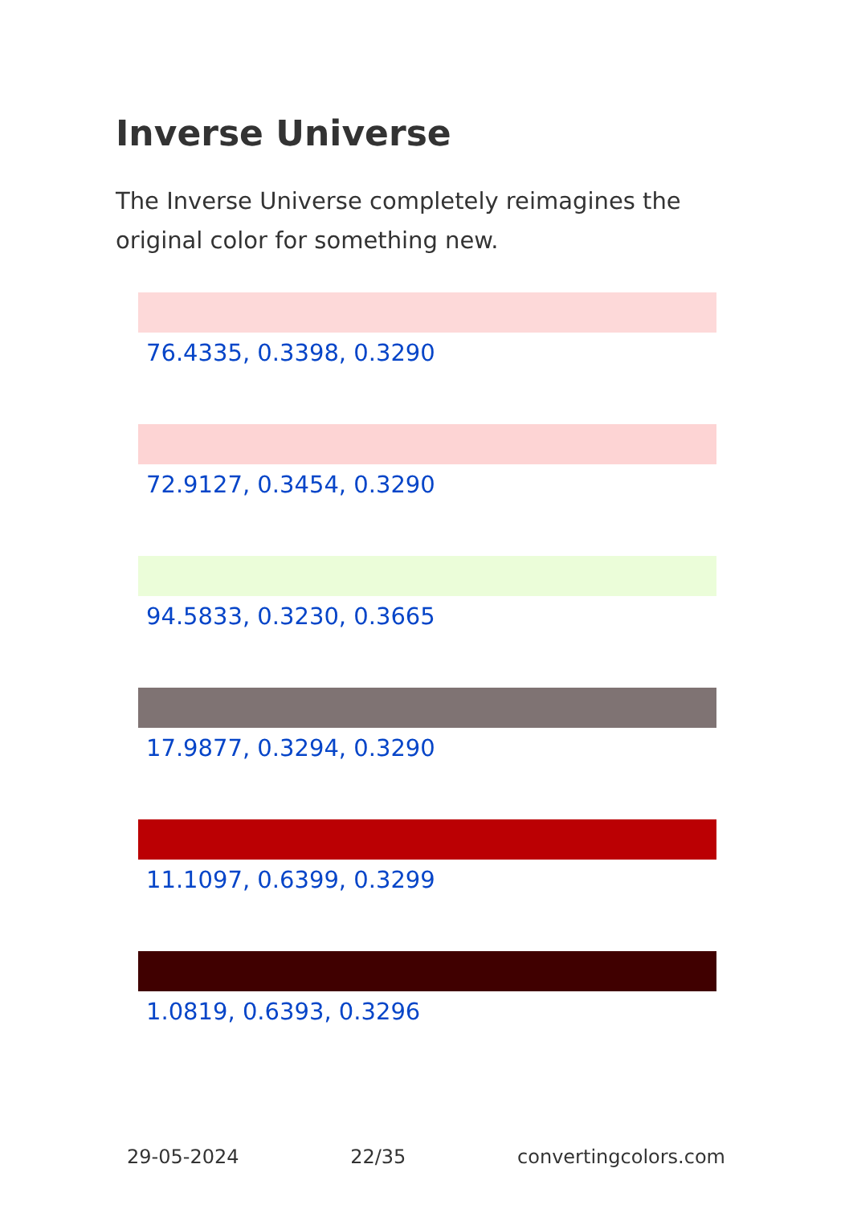Inverse Universe
The Inverse Universe completely reimagines the original color for something new.
76.4335, 0.3398, 0.3290
72.9127, 0.3454, 0.3290
94.5833, 0.3230, 0.3665
17.9877, 0.3294, 0.3290
11.1097, 0.6399, 0.3299
1.0819, 0.6393, 0.3296
29-05-2024 22/35 convertingcolors.com